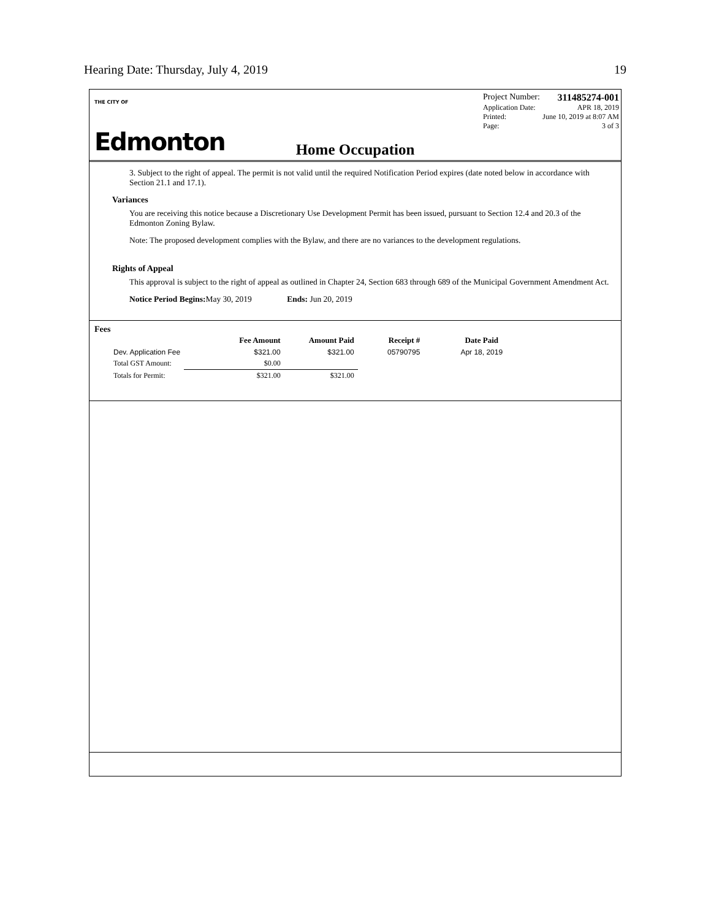Hearing Date: Thursday, July 4, 2019 19
THE CITY OF
Edmonton
Project Number: 311485274-001
Application Date: APR 18, 2019
Printed: June 10, 2019 at 8:07 AM
Page: 3 of 3
Home Occupation
3. Subject to the right of appeal. The permit is not valid until the required Notification Period expires (date noted below in accordance with Section 21.1 and 17.1).
Variances
You are receiving this notice because a Discretionary Use Development Permit has been issued, pursuant to Section 12.4 and 20.3 of the Edmonton Zoning Bylaw.
Note: The proposed development complies with the Bylaw, and there are no variances to the development regulations.
Rights of Appeal
This approval is subject to the right of appeal as outlined in Chapter 24, Section 683 through 689 of the Municipal Government Amendment Act.
Notice Period Begins: May 30, 2019 Ends: Jun 20, 2019
Fees
| | Fee Amount | Amount Paid | Receipt # | Date Paid |
| --- | --- | --- | --- | --- |
| Dev. Application Fee | $321.00 | $321.00 | 05790795 | Apr 18, 2019 |
| Total GST Amount: | $0.00 | | | |
| Totals for Permit: | $321.00 | $321.00 | | |